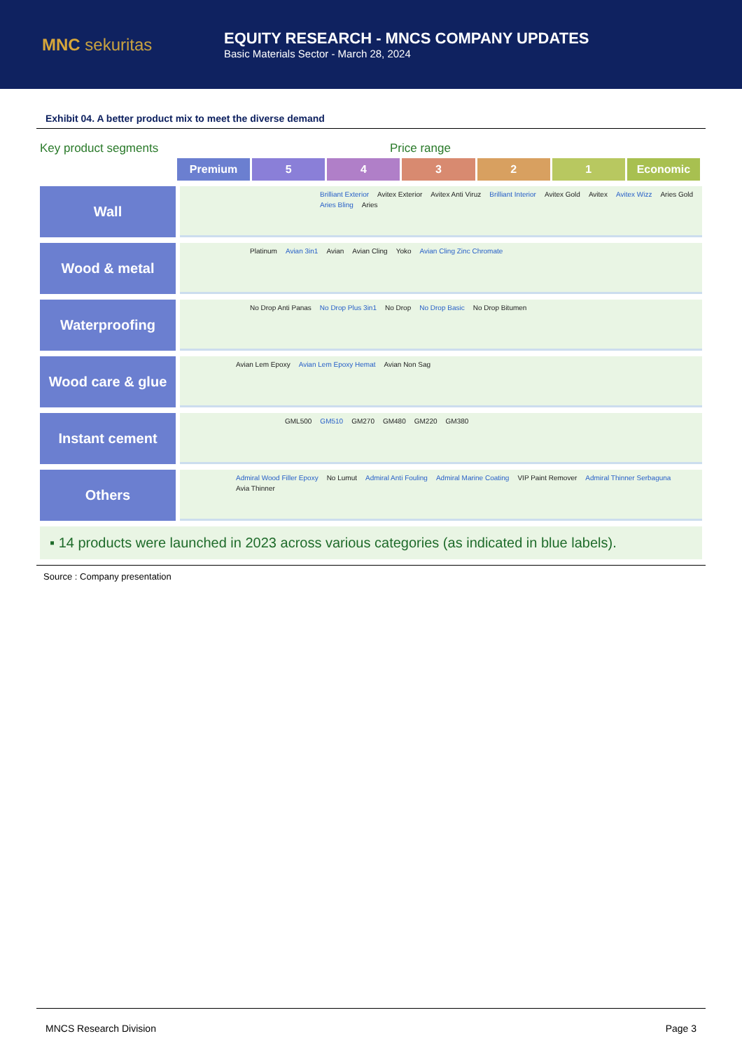MNC sekuritas
EQUITY RESEARCH - MNCS COMPANY UPDATES
Basic Materials Sector - March 28, 2024
Exhibit 04. A better product mix to meet the diverse demand
Key product segments
Price range
Premium 5 4 3 2 1 Economic
Wall
Brilliant Exterior Avitex Exterior Avitex Anti Viruz Brilliant Interior Avitex Gold Avitex Avitex Wizz Aries Gold Aries Bling Aries
Wood & metal
Platinum Avian 3in1 Avian Avian Cling Yoko Avian Cling Zinc Chromate
Waterproofing
No Drop Anti Panas No Drop Plus 3in1 No Drop No Drop Basic No Drop Bitumen
Wood care & glue
Avian Lem Epoxy Avian Lem Epoxy Hemat Avian Non Sag
Instant cement
GML500 GM510 GM270 GM480 GM220 GM380
Others
Admiral Wood Filler Epoxy No Lumut Admiral Anti Fouling Admiral Marine Coating VIP Paint Remover Admiral Thinner Serbaguna Avia Thinner
▪ 14 products were launched in 2023 across various categories (as indicated in blue labels).
Source : Company presentation
MNCS Research Division Page 3